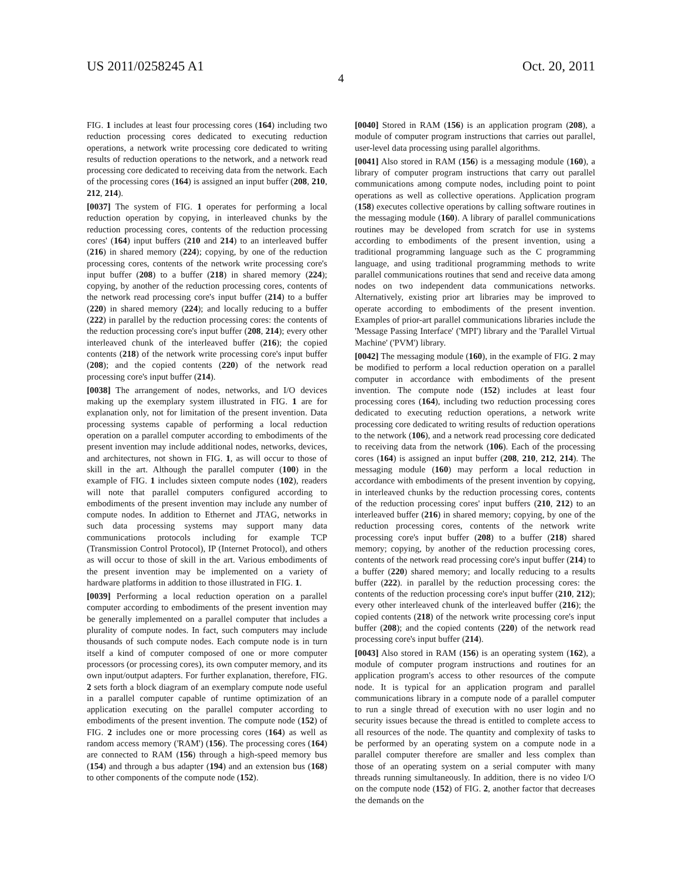US 2011/0258245 A1 Oct. 20, 2011
4
FIG. 1 includes at least four processing cores (164) including two reduction processing cores dedicated to executing reduction operations, a network write processing core dedicated to writing results of reduction operations to the network, and a network read processing core dedicated to receiving data from the network. Each of the processing cores (164) is assigned an input buffer (208, 210, 212, 214).
[0037] The system of FIG. 1 operates for performing a local reduction operation by copying, in interleaved chunks by the reduction processing cores, contents of the reduction processing cores' (164) input buffers (210 and 214) to an interleaved buffer (216) in shared memory (224); copying, by one of the reduction processing cores, contents of the network write processing core's input buffer (208) to a buffer (218) in shared memory (224); copying, by another of the reduction processing cores, contents of the network read processing core's input buffer (214) to a buffer (220) in shared memory (224); and locally reducing to a buffer (222) in parallel by the reduction processing cores: the contents of the reduction processing core's input buffer (208, 214); every other interleaved chunk of the interleaved buffer (216); the copied contents (218) of the network write processing core's input buffer (208); and the copied contents (220) of the network read processing core's input buffer (214).
[0038] The arrangement of nodes, networks, and I/O devices making up the exemplary system illustrated in FIG. 1 are for explanation only, not for limitation of the present invention. Data processing systems capable of performing a local reduction operation on a parallel computer according to embodiments of the present invention may include additional nodes, networks, devices, and architectures, not shown in FIG. 1, as will occur to those of skill in the art. Although the parallel computer (100) in the example of FIG. 1 includes sixteen compute nodes (102), readers will note that parallel computers configured according to embodiments of the present invention may include any number of compute nodes. In addition to Ethernet and JTAG, networks in such data processing systems may support many data communications protocols including for example TCP (Transmission Control Protocol), IP (Internet Protocol), and others as will occur to those of skill in the art. Various embodiments of the present invention may be implemented on a variety of hardware platforms in addition to those illustrated in FIG. 1.
[0039] Performing a local reduction operation on a parallel computer according to embodiments of the present invention may be generally implemented on a parallel computer that includes a plurality of compute nodes. In fact, such computers may include thousands of such compute nodes. Each compute node is in turn itself a kind of computer composed of one or more computer processors (or processing cores), its own computer memory, and its own input/output adapters. For further explanation, therefore, FIG. 2 sets forth a block diagram of an exemplary compute node useful in a parallel computer capable of runtime optimization of an application executing on the parallel computer according to embodiments of the present invention. The compute node (152) of FIG. 2 includes one or more processing cores (164) as well as random access memory ('RAM') (156). The processing cores (164) are connected to RAM (156) through a high-speed memory bus (154) and through a bus adapter (194) and an extension bus (168) to other components of the compute node (152).
[0040] Stored in RAM (156) is an application program (208), a module of computer program instructions that carries out parallel, user-level data processing using parallel algorithms.
[0041] Also stored in RAM (156) is a messaging module (160), a library of computer program instructions that carry out parallel communications among compute nodes, including point to point operations as well as collective operations. Application program (158) executes collective operations by calling software routines in the messaging module (160). A library of parallel communications routines may be developed from scratch for use in systems according to embodiments of the present invention, using a traditional programming language such as the C programming language, and using traditional programming methods to write parallel communications routines that send and receive data among nodes on two independent data communications networks. Alternatively, existing prior art libraries may be improved to operate according to embodiments of the present invention. Examples of prior-art parallel communications libraries include the 'Message Passing Interface' ('MPI') library and the 'Parallel Virtual Machine' ('PVM') library.
[0042] The messaging module (160), in the example of FIG. 2 may be modified to perform a local reduction operation on a parallel computer in accordance with embodiments of the present invention. The compute node (152) includes at least four processing cores (164), including two reduction processing cores dedicated to executing reduction operations, a network write processing core dedicated to writing results of reduction operations to the network (106), and a network read processing core dedicated to receiving data from the network (106). Each of the processing cores (164) is assigned an input buffer (208, 210, 212, 214). The messaging module (160) may perform a local reduction in accordance with embodiments of the present invention by copying, in interleaved chunks by the reduction processing cores, contents of the reduction processing cores' input buffers (210, 212) to an interleaved buffer (216) in shared memory; copying, by one of the reduction processing cores, contents of the network write processing core's input buffer (208) to a buffer (218) shared memory; copying, by another of the reduction processing cores, contents of the network read processing core's input buffer (214) to a buffer (220) shared memory; and locally reducing to a results buffer (222). in parallel by the reduction processing cores: the contents of the reduction processing core's input buffer (210, 212); every other interleaved chunk of the interleaved buffer (216); the copied contents (218) of the network write processing core's input buffer (208); and the copied contents (220) of the network read processing core's input buffer (214).
[0043] Also stored in RAM (156) is an operating system (162), a module of computer program instructions and routines for an application program's access to other resources of the compute node. It is typical for an application program and parallel communications library in a compute node of a parallel computer to run a single thread of execution with no user login and no security issues because the thread is entitled to complete access to all resources of the node. The quantity and complexity of tasks to be performed by an operating system on a compute node in a parallel computer therefore are smaller and less complex than those of an operating system on a serial computer with many threads running simultaneously. In addition, there is no video I/O on the compute node (152) of FIG. 2, another factor that decreases the demands on the